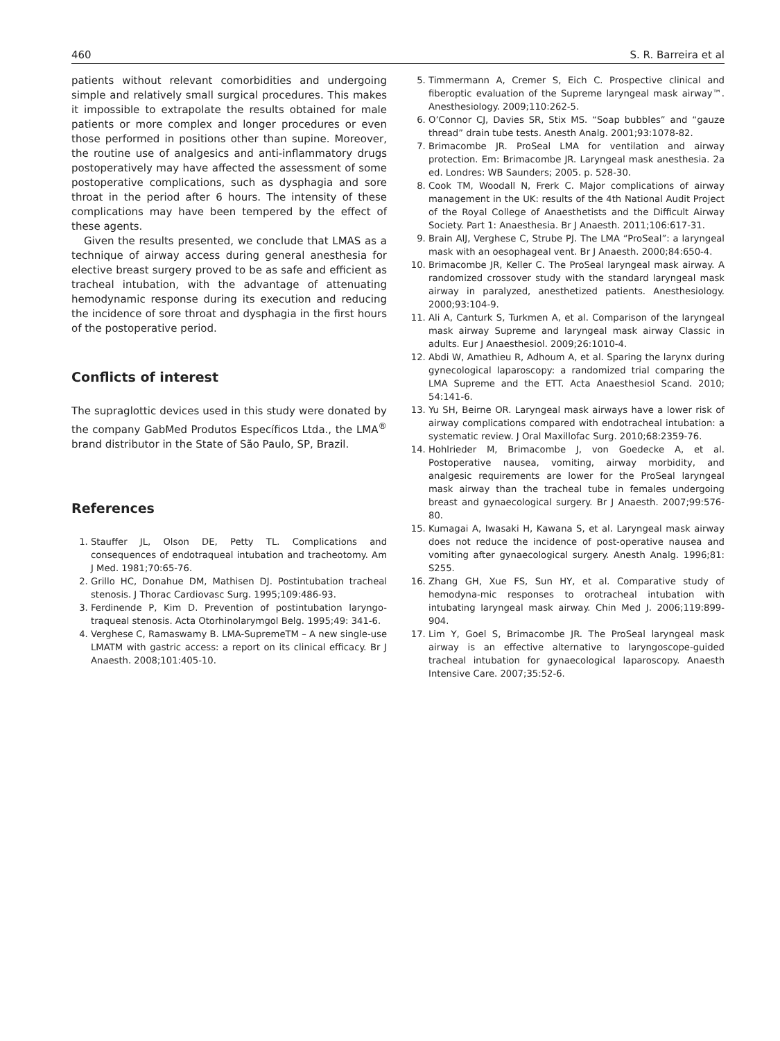460 S. R. Barreira et al
patients without relevant comorbidities and undergoing simple and relatively small surgical procedures. This makes it impossible to extrapolate the results obtained for male patients or more complex and longer procedures or even those performed in positions other than supine. Moreover, the routine use of analgesics and anti-inflammatory drugs postoperatively may have affected the assessment of some postoperative complications, such as dysphagia and sore throat in the period after 6 hours. The intensity of these complications may have been tempered by the effect of these agents.
Given the results presented, we conclude that LMAS as a technique of airway access during general anesthesia for elective breast surgery proved to be as safe and efficient as tracheal intubation, with the advantage of attenuating hemodynamic response during its execution and reducing the incidence of sore throat and dysphagia in the first hours of the postoperative period.
Conflicts of interest
The supraglottic devices used in this study were donated by the company GabMed Produtos Específicos Ltda., the LMA<sup>®</sup> brand distributor in the State of São Paulo, SP, Brazil.
References
1. Stauffer JL, Olson DE, Petty TL. Complications and consequences of endotraqueal intubation and tracheotomy. Am J Med. 1981;70:65-76.
2. Grillo HC, Donahue DM, Mathisen DJ. Postintubation tracheal stenosis. J Thorac Cardiovasc Surg. 1995;109:486-93.
3. Ferdinende P, Kim D. Prevention of postintubation laryngo-traqueal stenosis. Acta Otorhinolarymgol Belg. 1995;49: 341-6.
4. Verghese C, Ramaswamy B. LMA-SupremeTM – A new single-use LMATM with gastric access: a report on its clinical efficacy. Br J Anaesth. 2008;101:405-10.
5. Timmermann A, Cremer S, Eich C. Prospective clinical and fiberoptic evaluation of the Supreme laryngeal mask airway™. Anesthesiology. 2009;110:262-5.
6. O’Connor CJ, Davies SR, Stix MS. “Soap bubbles” and “gauze thread” drain tube tests. Anesth Analg. 2001;93:1078-82.
7. Brimacombe JR. ProSeal LMA for ventilation and airway protection. Em: Brimacombe JR. Laryngeal mask anesthesia. 2a ed. Londres: WB Saunders; 2005. p. 528-30.
8. Cook TM, Woodall N, Frerk C. Major complications of airway management in the UK: results of the 4th National Audit Project of the Royal College of Anaesthetists and the Difficult Airway Society. Part 1: Anaesthesia. Br J Anaesth. 2011;106:617-31.
9. Brain AIJ, Verghese C, Strube PJ. The LMA “ProSeal”: a laryngeal mask with an oesophageal vent. Br J Anaesth. 2000;84:650-4.
10. Brimacombe JR, Keller C. The ProSeal laryngeal mask airway. A randomized crossover study with the standard laryngeal mask airway in paralyzed, anesthetized patients. Anesthesiology. 2000;93:104-9.
11. Ali A, Canturk S, Turkmen A, et al. Comparison of the laryngeal mask airway Supreme and laryngeal mask airway Classic in adults. Eur J Anaesthesiol. 2009;26:1010-4.
12. Abdi W, Amathieu R, Adhoum A, et al. Sparing the larynx during gynecological laparoscopy: a randomized trial comparing the LMA Supreme and the ETT. Acta Anaesthesiol Scand. 2010; 54:141-6.
13. Yu SH, Beirne OR. Laryngeal mask airways have a lower risk of airway complications compared with endotracheal intubation: a systematic review. J Oral Maxillofac Surg. 2010;68:2359-76.
14. Hohlrieder M, Brimacombe J, von Goedecke A, et al. Postoperative nausea, vomiting, airway morbidity, and analgesic requirements are lower for the ProSeal laryngeal mask airway than the tracheal tube in females undergoing breast and gynaecological surgery. Br J Anaesth. 2007;99:576-80.
15. Kumagai A, Iwasaki H, Kawana S, et al. Laryngeal mask airway does not reduce the incidence of post-operative nausea and vomiting after gynaecological surgery. Anesth Analg. 1996;81: S255.
16. Zhang GH, Xue FS, Sun HY, et al. Comparative study of hemodyna-mic responses to orotracheal intubation with intubating laryngeal mask airway. Chin Med J. 2006;119:899-904.
17. Lim Y, Goel S, Brimacombe JR. The ProSeal laryngeal mask airway is an effective alternative to laryngoscope-guided tracheal intubation for gynaecological laparoscopy. Anaesth Intensive Care. 2007;35:52-6.